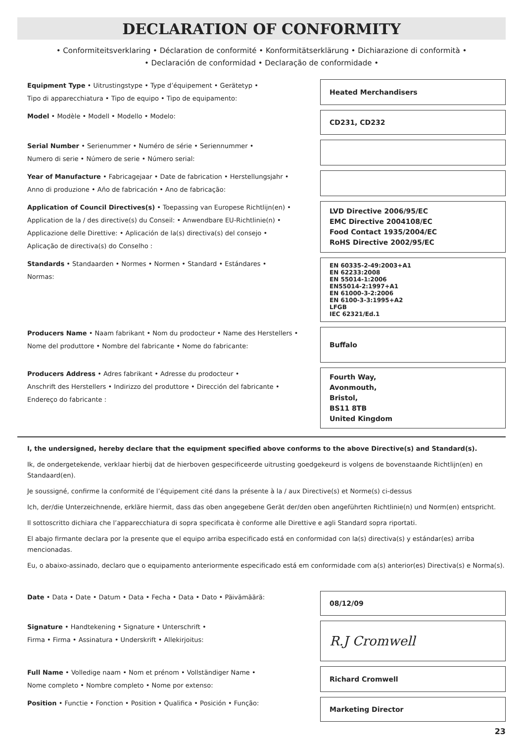DECLARATION OF CONFORMITY
• Conformiteitsverklaring • Déclaration de conformité • Konformitätserklärung • Dichiarazione di conformità •
• Declaración de conformidad • Declaração de conformidade •
Equipment Type • Uitrustingstype • Type d’équipement • Gerätetyp •
Tipo di apparecchiatura • Tipo de equipo • Tipo de equipamento:
Heated Merchandisers
Model • Modèle • Modell • Modello • Modelo:
CD231, CD232
Serial Number • Serienummer • Numéro de série • Seriennummer •
Numero di serie • Número de serie • Número serial:
Year of Manufacture • Fabricagejaar • Date de fabrication • Herstellungsjahr •
Anno di produzione • Año de fabricación • Ano de fabricação:
Application of Council Directives(s) • Toepassing van Europese Richtlijn(en) •
Application de la / des directive(s) du Conseil: • Anwendbare EU-Richtlinie(n) •
Applicazione delle Direttive: • Aplicación de la(s) directiva(s) del consejo •
Aplicação de directiva(s) do Conselho :
LVD Directive 2006/95/EC
EMC Directive 2004108/EC
Food Contact 1935/2004/EC
RoHS Directive 2002/95/EC
Standards • Standaarden • Normes • Normen • Standard • Estándares •
Normas:
EN 60335-2-49:2003+A1
EN 62233:2008
EN 55014-1:2006
EN55014-2:1997+A1
EN 61000-3-2:2006
EN 6100-3-3:1995+A2
LFGB
IEC 62321/Ed.1
Producers Name • Naam fabrikant • Nom du prodocteur • Name des Herstellers •
Nome del produttore • Nombre del fabricante • Nome do fabricante:
Buffalo
Producers Address • Adres fabrikant • Adresse du prodocteur •
Anschrift des Herstellers • Indirizzo del produttore • Dirección del fabricante •
Endereço do fabricante :
Fourth Way,
Avonmouth,
Bristol,
BS11 8TB
United Kingdom
I, the undersigned, hereby declare that the equipment specified above conforms to the above Directive(s) and Standard(s).
Ik, de ondergetekende, verklaar hierbij dat de hierboven gespecificeerde uitrusting goedgekeurd is volgens de bovenstaande Richtlijn(en) en Standaard(en).
Je soussigné, confirme la conformité de l’équipement cité dans la présente à la / aux Directive(s) et Norme(s) ci-dessus
Ich, der/die Unterzeichnende, erkläre hiermit, dass das oben angegebene Gerät der/den oben angeführten Richtlinie(n) und Norm(en) entspricht.
Il sottoscritto dichiara che l’apparecchiatura di sopra specificata è conforme alle Direttive e agli Standard sopra riportati.
El abajo firmante declara por la presente que el equipo arriba especificado está en conformidad con la(s) directiva(s) y estándar(es) arriba mencionadas.
Eu, o abaixo-assinado, declaro que o equipamento anteriormente especificado está em conformidade com a(s) anterior(es) Directiva(s) e Norma(s).
Date • Data • Date • Datum • Data • Fecha • Data • Dato • Päivämäärä:
08/12/09
Signature • Handtekening • Signature • Unterschrift •
Firma • Firma • Assinatura • Underskrift • Allekirjoitus:
R.J Cromwell
Full Name • Volledige naam • Nom et prénom • Vollständiger Name •
Nome completo • Nombre completo • Nome por extenso:
Richard Cromwell
Position • Functie • Fonction • Position • Qualifica • Posición • Função:
Marketing Director
23